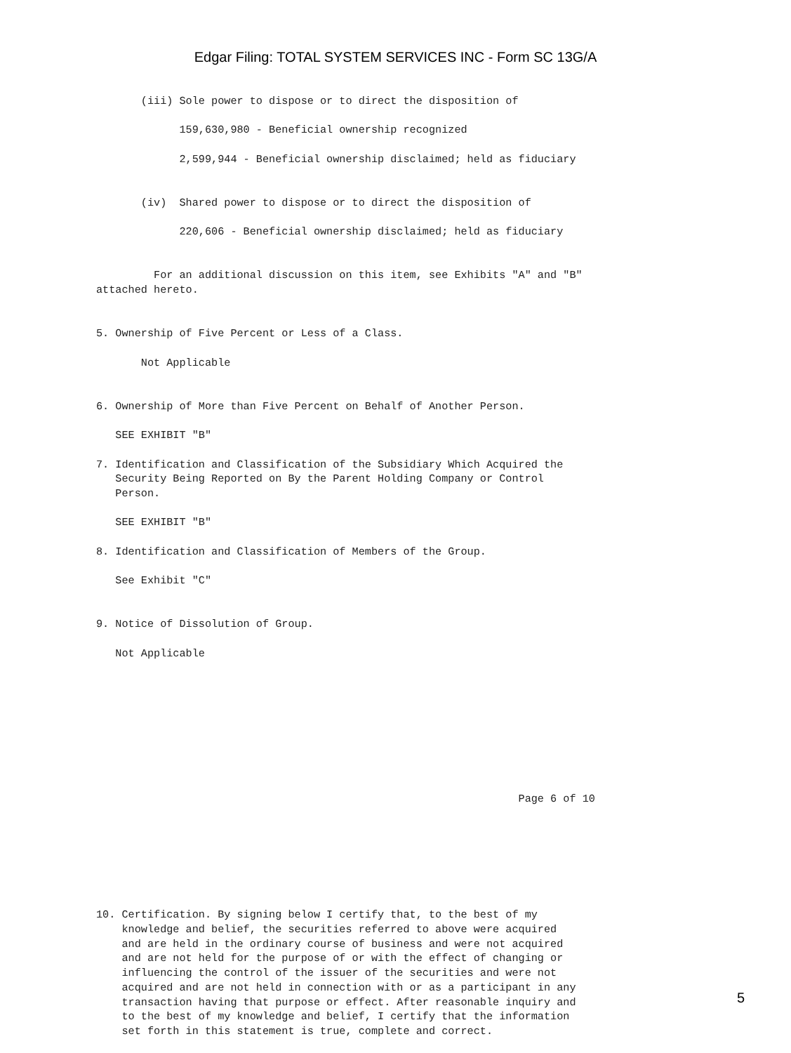Edgar Filing: TOTAL SYSTEM SERVICES INC - Form SC 13G/A
       (iii) Sole power to dispose or to direct the disposition of

             159,630,980 - Beneficial ownership recognized

             2,599,944 - Beneficial ownership disclaimed; held as fiduciary


       (iv)  Shared power to dispose or to direct the disposition of

             220,606 - Beneficial ownership disclaimed; held as fiduciary


         For an additional discussion on this item, see Exhibits "A" and "B"
attached hereto.


5. Ownership of Five Percent or Less of a Class.

       Not Applicable


6. Ownership of More than Five Percent on Behalf of Another Person.

   SEE EXHIBIT "B"

7. Identification and Classification of the Subsidiary Which Acquired the
   Security Being Reported on By the Parent Holding Company or Control
   Person.

   SEE EXHIBIT "B"

8. Identification and Classification of Members of the Group.

   See Exhibit "C"


9. Notice of Dissolution of Group.

   Not Applicable









                                                                  Page 6 of 10







10. Certification. By signing below I certify that, to the best of my
    knowledge and belief, the securities referred to above were acquired
    and are held in the ordinary course of business and were not acquired
    and are not held for the purpose of or with the effect of changing or
    influencing the control of the issuer of the securities and were not
    acquired and are not held in connection with or as a participant in any
    transaction having that purpose or effect. After reasonable inquiry and
    to the best of my knowledge and belief, I certify that the information
    set forth in this statement is true, complete and correct.
5